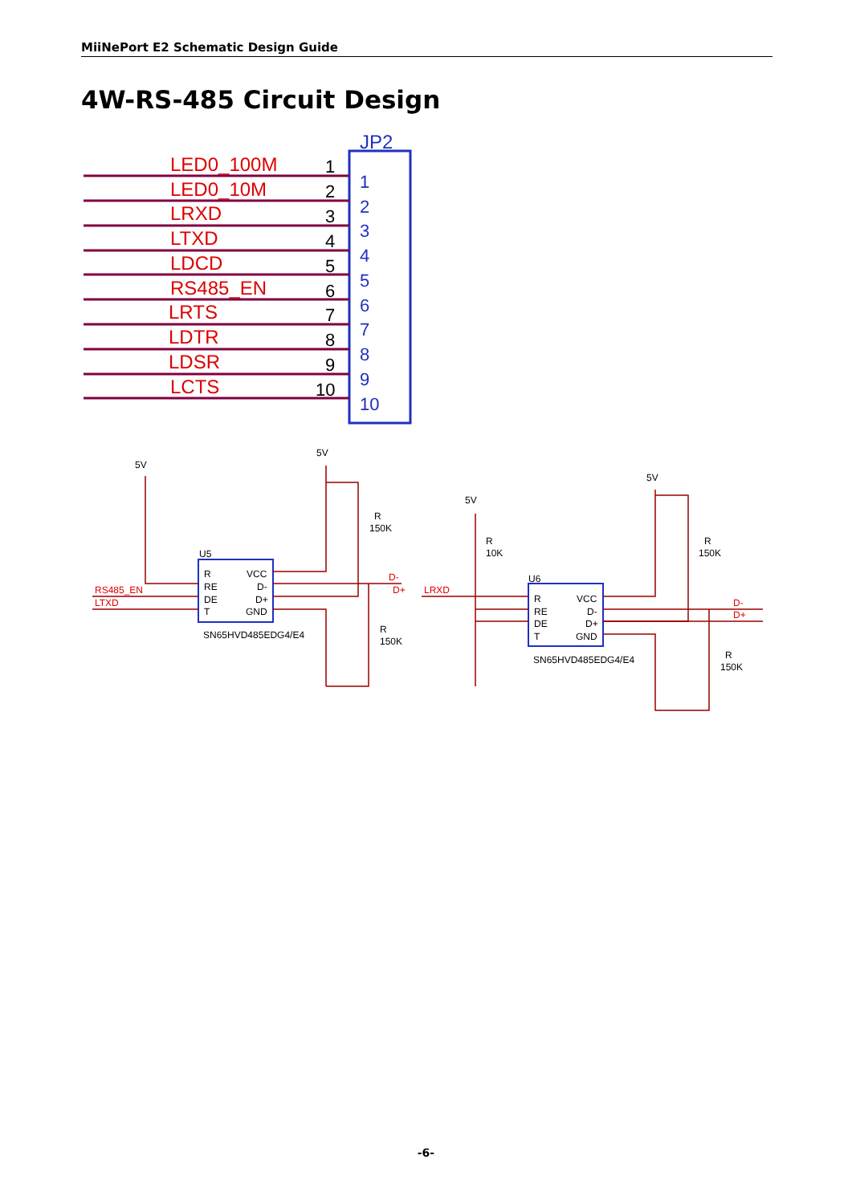MiiNePort E2 Schematic Design Guide
4W-RS-485 Circuit Design
JP2
LED0_100M
LED0_10M
LRXD
LTXD
LDCD
RS485_EN
LRTS
LDTR
LDSR
LCTS
1
2
3
4
5
6
7
8
9
10
1
2
3
4
5
6
7
8
9
10
5V
5V
R
150K
U5
R
RE
DE
T
VCC
D-
D+
GND
SN65HVD485EDG4/E4
RS485_EN
LTXD
D-
D+
R
150K
5V
R
10K
LRXD
U6
R
RE
DE
T
VCC
D-
D+
GND
SN65HVD485EDG4/E4
5V
R
150K
D-
D+
R
150K
-6-